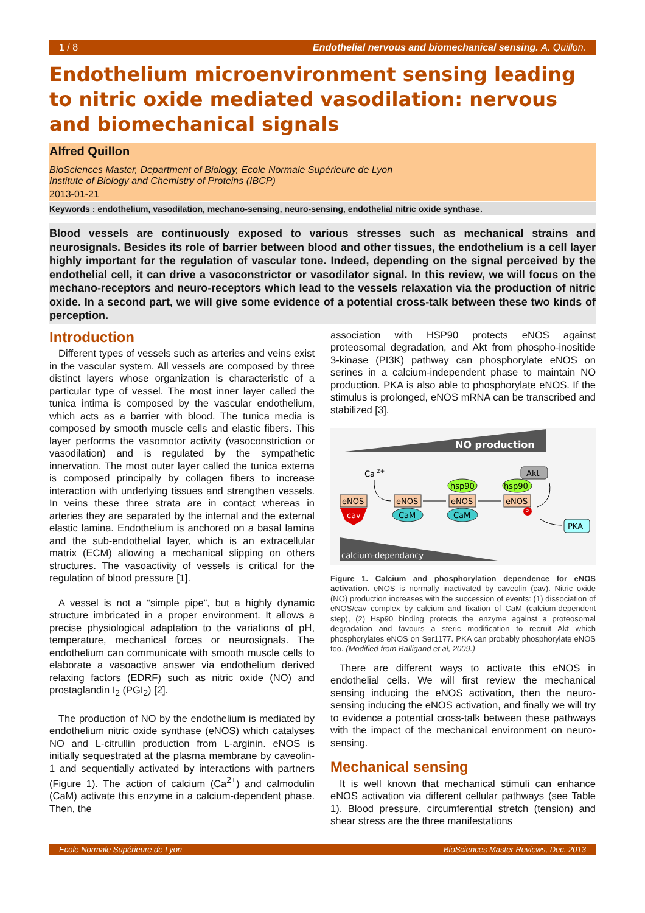1 / 8 Endothelial nervous and biomechanical sensing. A. Quillon.
Endothelium microenvironment sensing leading to nitric oxide mediated vasodilation: nervous and biomechanical signals
Alfred Quillon
BioSciences Master, Department of Biology, Ecole Normale Supérieure de Lyon
Institute of Biology and Chemistry of Proteins (IBCP)
2013-01-21
Keywords : endothelium, vasodilation, mechano-sensing, neuro-sensing, endothelial nitric oxide synthase.
Blood vessels are continuously exposed to various stresses such as mechanical strains and neurosignals. Besides its role of barrier between blood and other tissues, the endothelium is a cell layer highly important for the regulation of vascular tone. Indeed, depending on the signal perceived by the endothelial cell, it can drive a vasoconstrictor or vasodilator signal. In this review, we will focus on the mechano-receptors and neuro-receptors which lead to the vessels relaxation via the production of nitric oxide. In a second part, we will give some evidence of a potential cross-talk between these two kinds of perception.
Introduction
Different types of vessels such as arteries and veins exist in the vascular system. All vessels are composed by three distinct layers whose organization is characteristic of a particular type of vessel. The most inner layer called the tunica intima is composed by the vascular endothelium, which acts as a barrier with blood. The tunica media is composed by smooth muscle cells and elastic fibers. This layer performs the vasomotor activity (vasoconstriction or vasodilation) and is regulated by the sympathetic innervation. The most outer layer called the tunica externa is composed principally by collagen fibers to increase interaction with underlying tissues and strengthen vessels. In veins these three strata are in contact whereas in arteries they are separated by the internal and the external elastic lamina. Endothelium is anchored on a basal lamina and the sub-endothelial layer, which is an extracellular matrix (ECM) allowing a mechanical slipping on others structures. The vasoactivity of vessels is critical for the regulation of blood pressure [1].
A vessel is not a “simple pipe”, but a highly dynamic structure imbricated in a proper environment. It allows a precise physiological adaptation to the variations of pH, temperature, mechanical forces or neurosignals. The endothelium can communicate with smooth muscle cells to elaborate a vasoactive answer via endothelium derived relaxing factors (EDRF) such as nitric oxide (NO) and prostaglandin I<sub>2</sub> (PGI<sub>2</sub>) [2].
The production of NO by the endothelium is mediated by endothelium nitric oxide synthase (eNOS) which catalyses NO and L-citrullin production from L-arginin. eNOS is initially sequestrated at the plasma membrane by caveolin-1 and sequentially activated by interactions with partners (Figure 1). The action of calcium (Ca<sup>2+</sup>) and calmodulin (CaM) activate this enzyme in a calcium-dependent phase. Then, the
association with HSP90 protects eNOS against proteosomal degradation, and Akt from phospho-inositide 3-kinase (PI3K) pathway can phosphorylate eNOS on serines in a calcium-independent phase to maintain NO production. PKA is also able to phosphorylate eNOS. If the stimulus is prolonged, eNOS mRNA can be transcribed and stabilized [3].
NO production
Ca
2+
eNOS
cav
eNOS
CaM
eNOS
hsp90
CaM
eNOS
hsp90
Akt
P
PKA
calcium-dependancy
Figure 1. Calcium and phosphorylation dependence for eNOS activation. eNOS is normally inactivated by caveolin (cav). Nitric oxide (NO) production increases with the succession of events: (1) dissociation of eNOS/cav complex by calcium and fixation of CaM (calcium-dependent step), (2) Hsp90 binding protects the enzyme against a proteosomal degradation and favours a steric modification to recruit Akt which phosphorylates eNOS on Ser1177. PKA can probably phosphorylate eNOS too. (Modified from Balligand et al, 2009.)
There are different ways to activate this eNOS in endothelial cells. We will first review the mechanical sensing inducing the eNOS activation, then the neuro-sensing inducing the eNOS activation, and finally we will try to evidence a potential cross-talk between these pathways with the impact of the mechanical environment on neuro-sensing.
Mechanical sensing
It is well known that mechanical stimuli can enhance eNOS activation via different cellular pathways (see Table 1). Blood pressure, circumferential stretch (tension) and shear stress are the three manifestations
Ecole Normale Supérieure de Lyon BioSciences Master Reviews, Dec. 2013